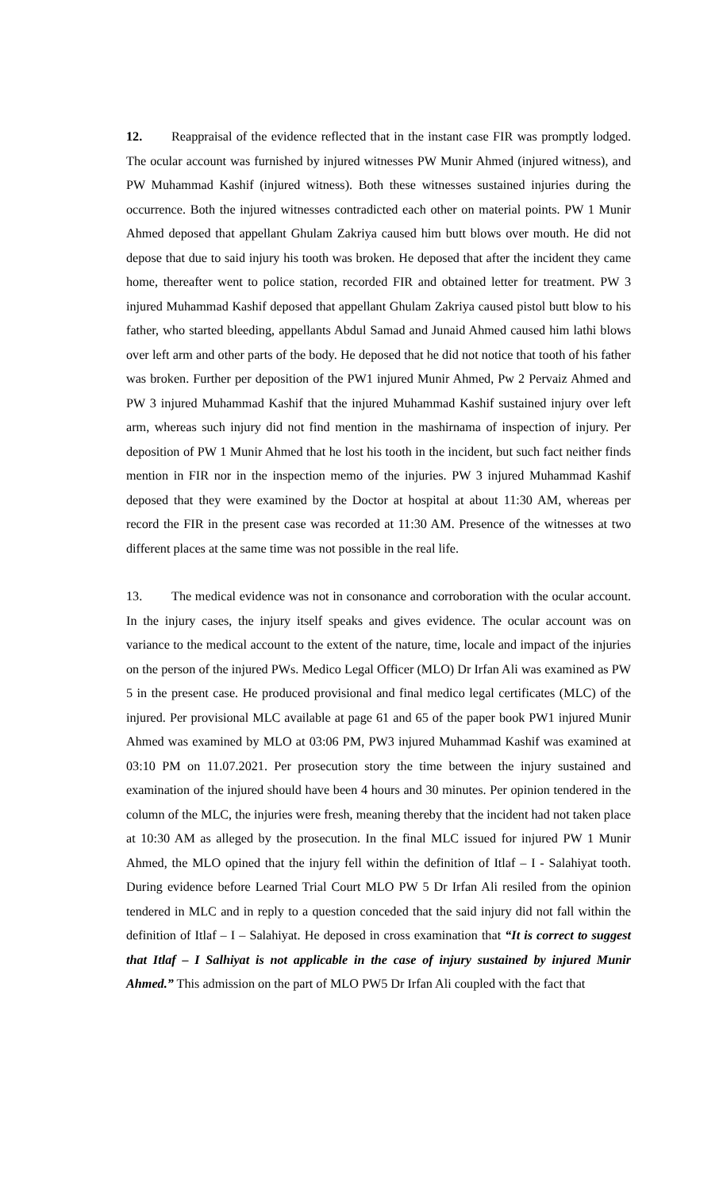12. Reappraisal of the evidence reflected that in the instant case FIR was promptly lodged. The ocular account was furnished by injured witnesses PW Munir Ahmed (injured witness), and PW Muhammad Kashif (injured witness). Both these witnesses sustained injuries during the occurrence. Both the injured witnesses contradicted each other on material points. PW 1 Munir Ahmed deposed that appellant Ghulam Zakriya caused him butt blows over mouth. He did not depose that due to said injury his tooth was broken. He deposed that after the incident they came home, thereafter went to police station, recorded FIR and obtained letter for treatment. PW 3 injured Muhammad Kashif deposed that appellant Ghulam Zakriya caused pistol butt blow to his father, who started bleeding, appellants Abdul Samad and Junaid Ahmed caused him lathi blows over left arm and other parts of the body. He deposed that he did not notice that tooth of his father was broken. Further per deposition of the PW1 injured Munir Ahmed, Pw 2 Pervaiz Ahmed and PW 3 injured Muhammad Kashif that the injured Muhammad Kashif sustained injury over left arm, whereas such injury did not find mention in the mashirnama of inspection of injury. Per deposition of PW 1 Munir Ahmed that he lost his tooth in the incident, but such fact neither finds mention in FIR nor in the inspection memo of the injuries. PW 3 injured Muhammad Kashif deposed that they were examined by the Doctor at hospital at about 11:30 AM, whereas per record the FIR in the present case was recorded at 11:30 AM. Presence of the witnesses at two different places at the same time was not possible in the real life.
13. The medical evidence was not in consonance and corroboration with the ocular account. In the injury cases, the injury itself speaks and gives evidence. The ocular account was on variance to the medical account to the extent of the nature, time, locale and impact of the injuries on the person of the injured PWs. Medico Legal Officer (MLO) Dr Irfan Ali was examined as PW 5 in the present case. He produced provisional and final medico legal certificates (MLC) of the injured. Per provisional MLC available at page 61 and 65 of the paper book PW1 injured Munir Ahmed was examined by MLO at 03:06 PM, PW3 injured Muhammad Kashif was examined at 03:10 PM on 11.07.2021. Per prosecution story the time between the injury sustained and examination of the injured should have been 4 hours and 30 minutes. Per opinion tendered in the column of the MLC, the injuries were fresh, meaning thereby that the incident had not taken place at 10:30 AM as alleged by the prosecution. In the final MLC issued for injured PW 1 Munir Ahmed, the MLO opined that the injury fell within the definition of Itlaf – I - Salahiyat tooth. During evidence before Learned Trial Court MLO PW 5 Dr Irfan Ali resiled from the opinion tendered in MLC and in reply to a question conceded that the said injury did not fall within the definition of Itlaf – I – Salahiyat. He deposed in cross examination that “It is correct to suggest that Itlaf – I Salhiyat is not applicable in the case of injury sustained by injured Munir Ahmed.” This admission on the part of MLO PW5 Dr Irfan Ali coupled with the fact that